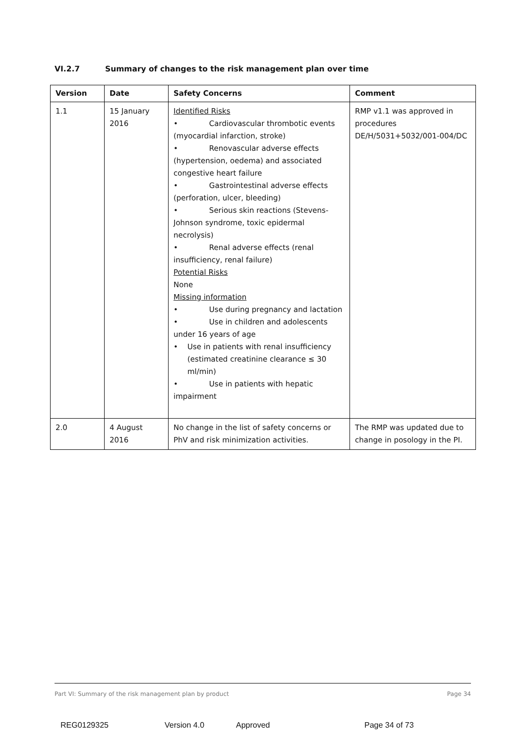VI.2.7 Summary of changes to the risk management plan over time
| Version | Date | Safety Concerns | Comment |
| --- | --- | --- | --- |
| 1.1 | 15 January 2016 | Identified Risks • Cardiovascular thrombotic events (myocardial infarction, stroke) • Renovascular adverse effects (hypertension, oedema) and associated congestive heart failure • Gastrointestinal adverse effects (perforation, ulcer, bleeding) • Serious skin reactions (Stevens-Johnson syndrome, toxic epidermal necrolysis) • Renal adverse effects (renal insufficiency, renal failure) Potential Risks None Missing information • Use during pregnancy and lactation • Use in children and adolescents under 16 years of age • Use in patients with renal insufficiency (estimated creatinine clearance ≤ 30 ml/min) • Use in patients with hepatic impairment | RMP v1.1 was approved in procedures DE/H/5031+5032/001-004/DC |
| 2.0 | 4 August 2016 | No change in the list of safety concerns or PhV and risk minimization activities. | The RMP was updated due to change in posology in the PI. |
Part VI: Summary of the risk management plan by product Page 34
REG0129325 Version 4.0 Approved Page 34 of 73